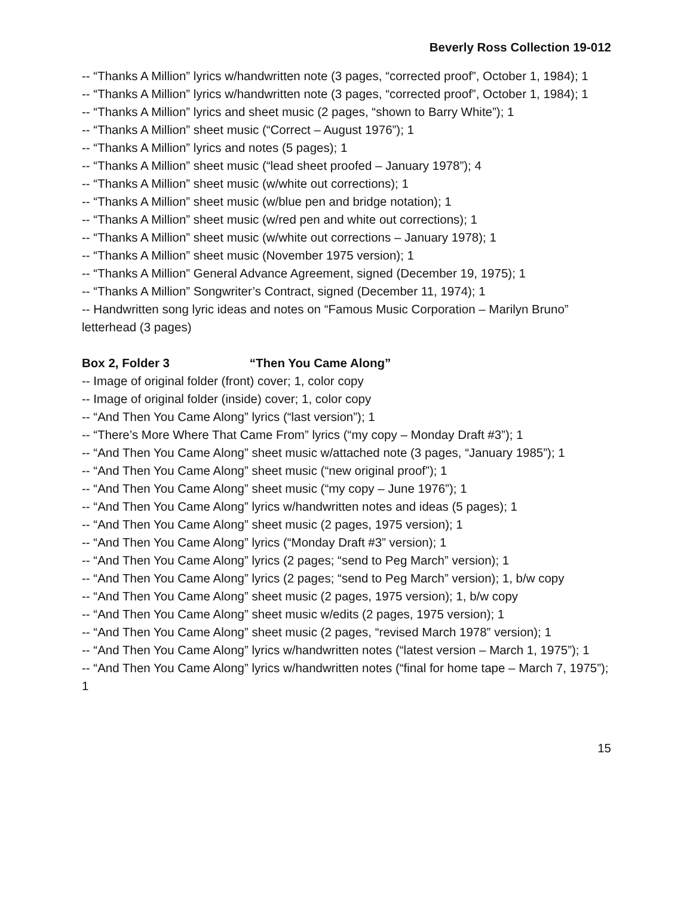Beverly Ross Collection 19-012
-- “Thanks A Million” lyrics w/handwritten note (3 pages, “corrected proof”, October 1, 1984); 1
-- “Thanks A Million” lyrics w/handwritten note (3 pages, “corrected proof”, October 1, 1984); 1
-- “Thanks A Million” lyrics and sheet music (2 pages, “shown to Barry White”); 1
-- “Thanks A Million” sheet music (“Correct – August 1976”); 1
-- “Thanks A Million” lyrics and notes (5 pages); 1
-- “Thanks A Million” sheet music (“lead sheet proofed – January 1978”); 4
-- “Thanks A Million” sheet music (w/white out corrections); 1
-- “Thanks A Million” sheet music (w/blue pen and bridge notation); 1
-- “Thanks A Million” sheet music (w/red pen and white out corrections); 1
-- “Thanks A Million” sheet music (w/white out corrections – January 1978); 1
-- “Thanks A Million” sheet music (November 1975 version); 1
-- “Thanks A Million” General Advance Agreement, signed (December 19, 1975); 1
-- “Thanks A Million” Songwriter’s Contract, signed (December 11, 1974); 1
-- Handwritten song lyric ideas and notes on “Famous Music Corporation – Marilyn Bruno” letterhead (3 pages)
Box 2, Folder 3 “Then You Came Along”
-- Image of original folder (front) cover; 1, color copy
-- Image of original folder (inside) cover; 1, color copy
-- “And Then You Came Along” lyrics (“last version”); 1
-- “There’s More Where That Came From” lyrics (“my copy – Monday Draft #3”); 1
-- “And Then You Came Along” sheet music w/attached note (3 pages, “January 1985”); 1
-- “And Then You Came Along” sheet music (“new original proof”); 1
-- “And Then You Came Along” sheet music (“my copy – June 1976”); 1
-- “And Then You Came Along” lyrics w/handwritten notes and ideas (5 pages); 1
-- “And Then You Came Along” sheet music (2 pages, 1975 version); 1
-- “And Then You Came Along” lyrics (“Monday Draft #3” version); 1
-- “And Then You Came Along” lyrics (2 pages; “send to Peg March” version); 1
-- “And Then You Came Along” lyrics (2 pages; “send to Peg March” version); 1, b/w copy
-- “And Then You Came Along” sheet music (2 pages, 1975 version); 1, b/w copy
-- “And Then You Came Along” sheet music w/edits (2 pages, 1975 version); 1
-- “And Then You Came Along” sheet music (2 pages, “revised March 1978” version); 1
-- “And Then You Came Along” lyrics w/handwritten notes (“latest version – March 1, 1975”); 1
-- “And Then You Came Along” lyrics w/handwritten notes (“final for home tape – March 7, 1975”); 1
15